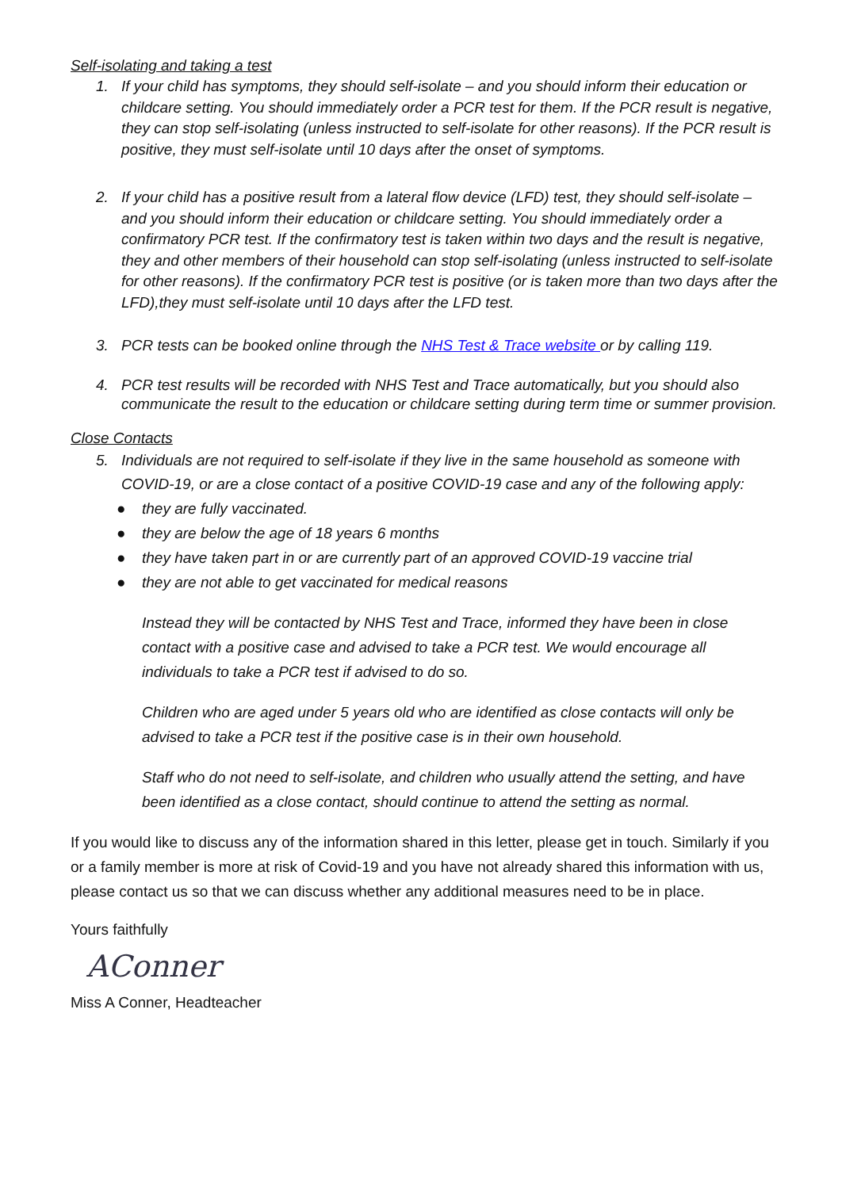Self-isolating and taking a test
1. If your child has symptoms, they should self-isolate – and you should inform their education or childcare setting. You should immediately order a PCR test for them. If the PCR result is negative, they can stop self-isolating (unless instructed to self-isolate for other reasons). If the PCR result is positive, they must self-isolate until 10 days after the onset of symptoms.
2. If your child has a positive result from a lateral flow device (LFD) test, they should self-isolate – and you should inform their education or childcare setting. You should immediately order a confirmatory PCR test. If the confirmatory test is taken within two days and the result is negative, they and other members of their household can stop self-isolating (unless instructed to self-isolate for other reasons). If the confirmatory PCR test is positive (or is taken more than two days after the LFD),they must self-isolate until 10 days after the LFD test.
3. PCR tests can be booked online through the NHS Test & Trace website or by calling 119.
4. PCR test results will be recorded with NHS Test and Trace automatically, but you should also communicate the result to the education or childcare setting during term time or summer provision.
Close Contacts
5. Individuals are not required to self-isolate if they live in the same household as someone with COVID-19, or are a close contact of a positive COVID-19 case and any of the following apply:
● they are fully vaccinated.
● they are below the age of 18 years 6 months
● they have taken part in or are currently part of an approved COVID-19 vaccine trial
● they are not able to get vaccinated for medical reasons
Instead they will be contacted by NHS Test and Trace, informed they have been in close contact with a positive case and advised to take a PCR test. We would encourage all individuals to take a PCR test if advised to do so.
Children who are aged under 5 years old who are identified as close contacts will only be advised to take a PCR test if the positive case is in their own household.
Staff who do not need to self-isolate, and children who usually attend the setting, and have been identified as a close contact, should continue to attend the setting as normal.
If you would like to discuss any of the information shared in this letter, please get in touch. Similarly if you or a family member is more at risk of Covid-19 and you have not already shared this information with us, please contact us so that we can discuss whether any additional measures need to be in place.
Yours faithfully
AConner
Miss A Conner, Headteacher